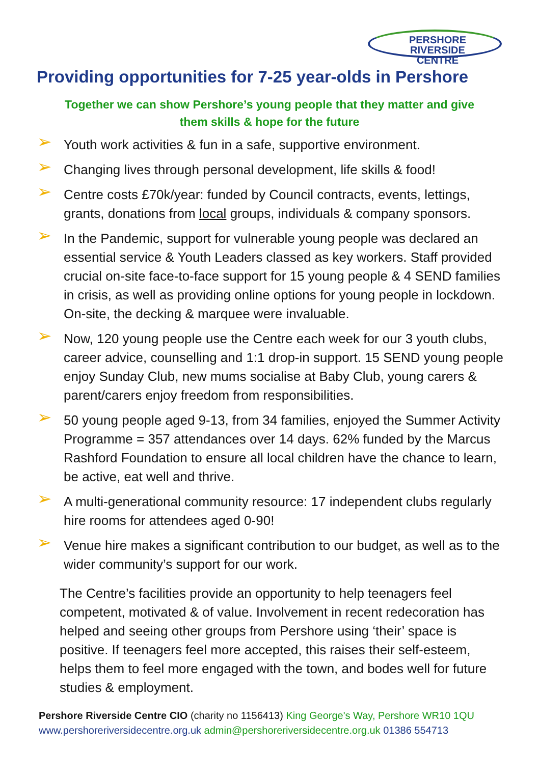PERSHORE RIVERSIDE
CENTRE
Providing opportunities for 7-25 year-olds in Pershore
Together we can show Pershore’s young people that they matter and give them skills & hope for the future
➢ Youth work activities & fun in a safe, supportive environment.
➢ Changing lives through personal development, life skills & food!
➢ Centre costs £70k/year: funded by Council contracts, events, lettings, grants, donations from local groups, individuals & company sponsors.
➢ In the Pandemic, support for vulnerable young people was declared an essential service & Youth Leaders classed as key workers. Staff provided crucial on-site face-to-face support for 15 young people & 4 SEND families in crisis, as well as providing online options for young people in lockdown. On-site, the decking & marquee were invaluable.
➢ Now, 120 young people use the Centre each week for our 3 youth clubs, career advice, counselling and 1:1 drop-in support. 15 SEND young people enjoy Sunday Club, new mums socialise at Baby Club, young carers & parent/carers enjoy freedom from responsibilities.
➢ 50 young people aged 9-13, from 34 families, enjoyed the Summer Activity Programme = 357 attendances over 14 days. 62% funded by the Marcus Rashford Foundation to ensure all local children have the chance to learn, be active, eat well and thrive.
➢ A multi-generational community resource: 17 independent clubs regularly hire rooms for attendees aged 0-90!
➢ Venue hire makes a significant contribution to our budget, as well as to the wider community’s support for our work.
The Centre’s facilities provide an opportunity to help teenagers feel competent, motivated & of value. Involvement in recent redecoration has helped and seeing other groups from Pershore using ‘their’ space is positive. If teenagers feel more accepted, this raises their self-esteem, helps them to feel more engaged with the town, and bodes well for future studies & employment.
Pershore Riverside Centre CIO (charity no 1156413) King George's Way, Pershore WR10 1QU
www.pershoreriversidecentre.org.uk admin@pershoreriversidecentre.org.uk 01386 554713